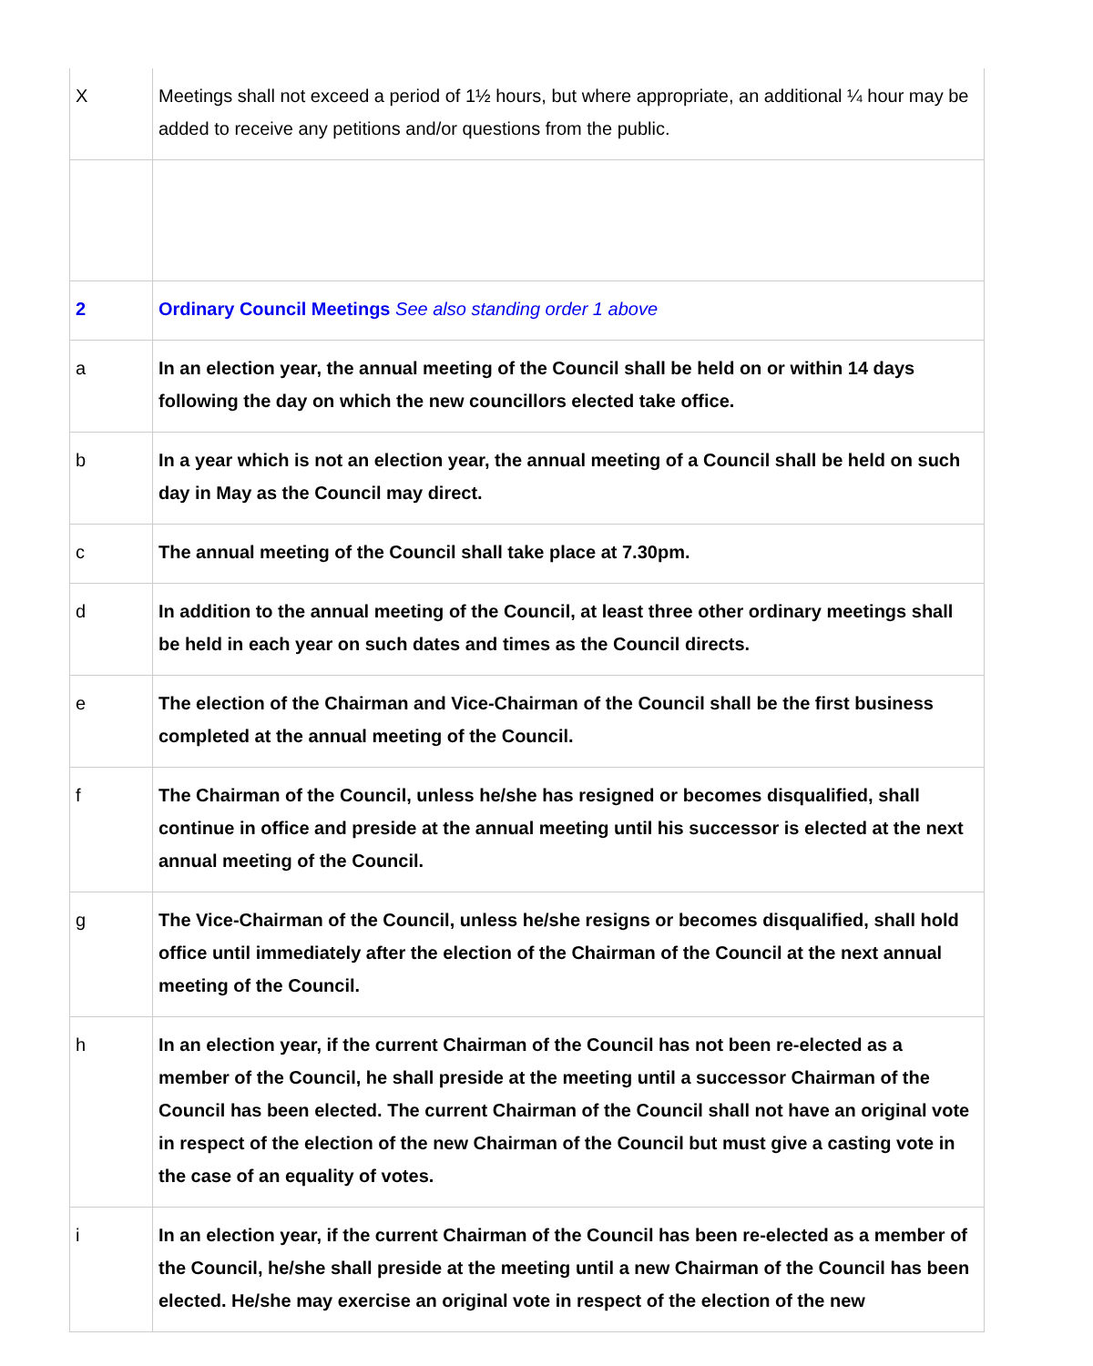| X | Meetings shall not exceed a period of 1½ hours, but where appropriate, an additional ¼ hour may be added to receive any petitions and/or questions from the public. |
| 2 | Ordinary Council Meetings See also standing order 1 above |
| a | In an election year, the annual meeting of the Council shall be held on or within 14 days following the day on which the new councillors elected take office. |
| b | In a year which is not an election year, the annual meeting of a Council shall be held on such day in May as the Council may direct. |
| c | The annual meeting of the Council shall take place at 7.30pm. |
| d | In addition to the annual meeting of the Council, at least three other ordinary meetings shall be held in each year on such dates and times as the Council directs. |
| e | The election of the Chairman and Vice-Chairman of the Council shall be the first business completed at the annual meeting of the Council. |
| f | The Chairman of the Council, unless he/she has resigned or becomes disqualified, shall continue in office and preside at the annual meeting until his successor is elected at the next annual meeting of the Council. |
| g | The Vice-Chairman of the Council, unless he/she resigns or becomes disqualified, shall hold office until immediately after the election of the Chairman of the Council at the next annual meeting of the Council. |
| h | In an election year, if the current Chairman of the Council has not been re-elected as a member of the Council, he shall preside at the meeting until a successor Chairman of the Council has been elected. The current Chairman of the Council shall not have an original vote in respect of the election of the new Chairman of the Council but must give a casting vote in the case of an equality of votes. |
| i | In an election year, if the current Chairman of the Council has been re-elected as a member of the Council, he/she shall preside at the meeting until a new Chairman of the Council has been elected. He/she may exercise an original vote in respect of the election of the new |